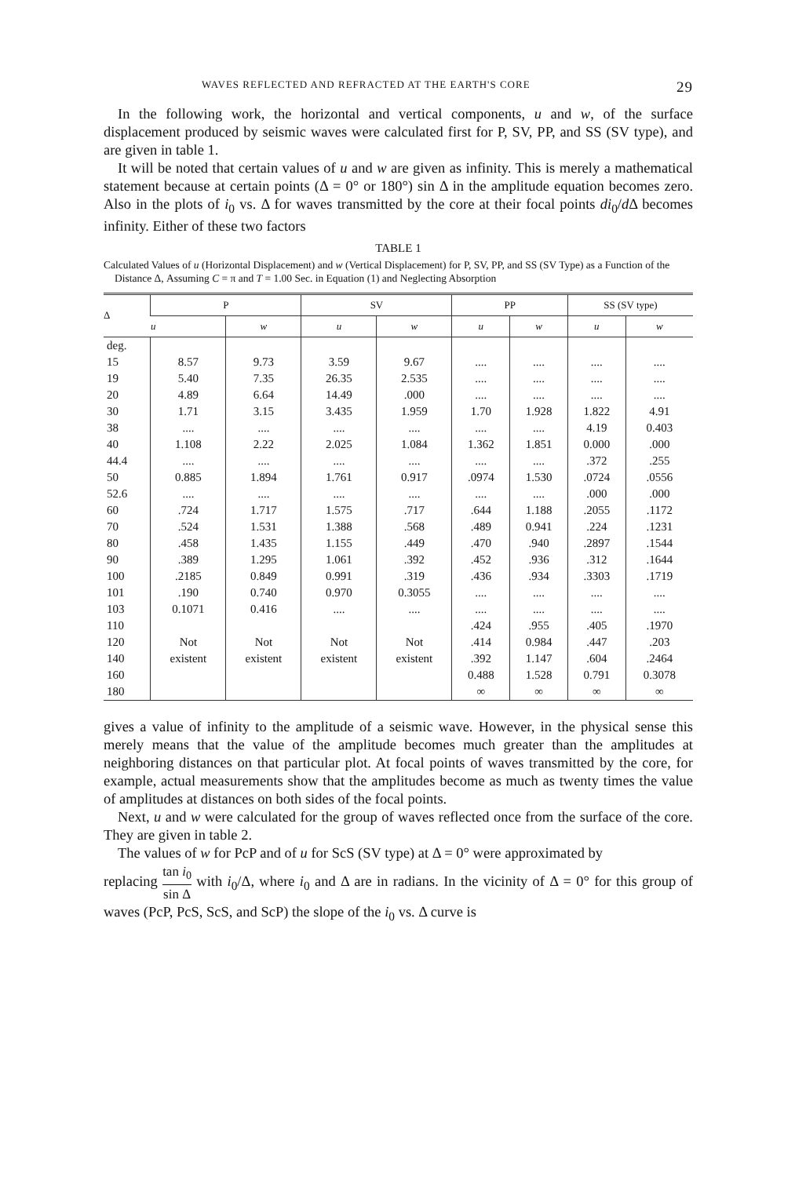WAVES REFLECTED AND REFRACTED AT THE EARTH'S CORE 29
In the following work, the horizontal and vertical components, u and w, of the surface displacement produced by seismic waves were calculated first for P, SV, PP, and SS (SV type), and are given in table 1.
It will be noted that certain values of u and w are given as infinity. This is merely a mathematical statement because at certain points (Δ = 0° or 180°) sin Δ in the amplitude equation becomes zero. Also in the plots of i<sub>0</sub> vs. Δ for waves transmitted by the core at their focal points di<sub>0</sub>/d Δ becomes infinity. Either of these two factors
TABLE 1
Calculated Values of u (Horizontal Displacement) and w (Vertical Displacement) for P, SV, PP, and SS (SV Type) as a Function of the Distance Δ, Assuming C = π and T = 1.00 Sec. in Equation (1) and Neglecting Absorption
| Δ | P | | SV | | PP | | SS (SV type) | |
| --- | --- | --- | --- | --- | --- | --- | --- | --- |
| | u | w | u | w | u | w | u | w |
| deg. | | | | | | | | |
| 15 | 8.57 | 9.73 | 3.59 | 9.67 | .... | .... | .... | .... |
| 19 | 5.40 | 7.35 | 26.35 | 2.535 | .... | .... | .... | .... |
| 20 | 4.89 | 6.64 | 14.49 | .000 | .... | .... | .... | .... |
| 30 | 1.71 | 3.15 | 3.435 | 1.959 | 1.70 | 1.928 | 1.822 | 4.91 |
| 38 | .... | .... | .... | .... | .... | .... | 4.19 | 0.403 |
| 40 | 1.108 | 2.22 | 2.025 | 1.084 | 1.362 | 1.851 | 0.000 | .000 |
| 44.4 | .... | .... | .... | .... | .... | .... | .372 | .255 |
| 50 | 0.885 | 1.894 | 1.761 | 0.917 | .0974 | 1.530 | .0724 | .0556 |
| 52.6 | .... | .... | .... | .... | .... | .... | .000 | .000 |
| 60 | .724 | 1.717 | 1.575 | .717 | .644 | 1.188 | .2055 | .1172 |
| 70 | .524 | 1.531 | 1.388 | .568 | .489 | 0.941 | .224 | .1231 |
| 80 | .458 | 1.435 | 1.155 | .449 | .470 | .940 | .2897 | .1544 |
| 90 | .389 | 1.295 | 1.061 | .392 | .452 | .936 | .312 | .1644 |
| 100 | .2185 | 0.849 | 0.991 | .319 | .436 | .934 | .3303 | .1719 |
| 101 | .190 | 0.740 | 0.970 | 0.3055 | .... | .... | .... | .... |
| 103 | 0.1071 | 0.416 | .... | .... | .... | .... | .... | .... |
| 110 | | | | | .424 | .955 | .405 | .1970 |
| 120 | Not | Not | Not | Not | .414 | 0.984 | .447 | .203 |
| 140 | existent | existent | existent | existent | .392 | 1.147 | .604 | .2464 |
| 160 | | | | | 0.488 | 1.528 | 0.791 | 0.3078 |
| 180 | | | | | ∞ | ∞ | ∞ | ∞ |
gives a value of infinity to the amplitude of a seismic wave. However, in the physical sense this merely means that the value of the amplitude becomes much greater than the amplitudes at neighboring distances on that particular plot. At focal points of waves transmitted by the core, for example, actual measurements show that the amplitudes become as much as twenty times the value of amplitudes at distances on both sides of the focal points.
Next, u and w were calculated for the group of waves reflected once from the surface of the core. They are given in table 2.
The values of w for PcP and of u for ScS (SV type) at Δ = 0° were approximated by
replacing tan i<sub>0</sub> sin Δ with i<sub>0</sub>/Δ, where i<sub>0</sub> and Δ are in radians. In the vicinity of Δ = 0° for this group of waves (PcP, PcS, ScS, and ScP) the slope of the i<sub>0</sub> vs. Δ curve is